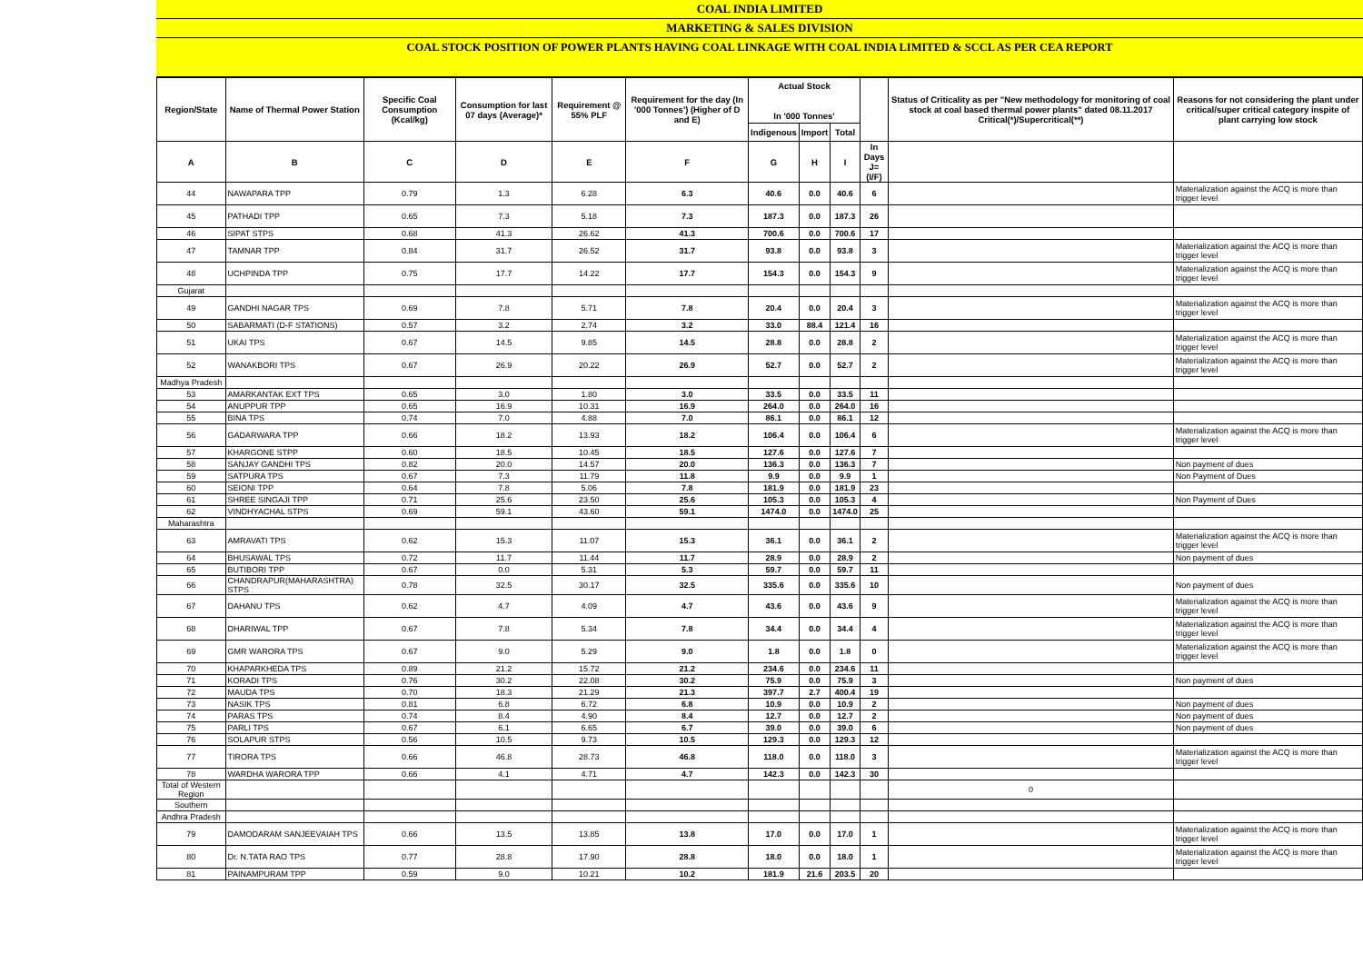COAL INDIA LIMITED
MARKETING & SALES DIVISION
COAL STOCK POSITION OF POWER PLANTS HAVING COAL LINKAGE WITH COAL INDIA LIMITED & SCCL AS PER CEA REPORT
| Region/State | Name of Thermal Power Station | Specific Coal Consumption (Kcal/kg) | Consumption for last 07 days (Average)* | Requirement @ 55% PLF | Requirement for the day (In '000 Tonnes') (Higher of D and E) | Actual Stock In '000 Tonnes' | | | | Status of Criticality as per "New methodology for monitoring of coal stock at coal based thermal power plants" dated 08.11.2017 Critical(*)/Supercritical(**) | Reasons for not considering the plant under critical/super critical category inspite of plant carrying low stock |
| --- | --- | --- | --- | --- | --- | --- | --- | --- | --- | --- | --- |
| | | | | | | Indigenous | Import | Total | | | |
| A | B | C | D | E | F | G | H | I | In Days J=(I/F) | | |
| 44 | NAWAPARA TPP | 0.79 | 1.3 | 6.28 | 6.3 | 40.6 | 0.0 | 40.6 | 6 | | Materialization against the ACQ is more than trigger level |
| 45 | PATHADI TPP | 0.65 | 7.3 | 5.18 | 7.3 | 187.3 | 0.0 | 187.3 | 26 | | |
| 46 | SIPAT STPS | 0.68 | 41.3 | 26.62 | 41.3 | 700.6 | 0.0 | 700.6 | 17 | | |
| 47 | TAMNAR TPP | 0.84 | 31.7 | 26.52 | 31.7 | 93.8 | 0.0 | 93.8 | 3 | | Materialization against the ACQ is more than trigger level |
| 48 | UCHPINDA TPP | 0.75 | 17.7 | 14.22 | 17.7 | 154.3 | 0.0 | 154.3 | 9 | | Materialization against the ACQ is more than trigger level |
| Gujarat | | | | | | | | | | | |
| 49 | GANDHI NAGAR TPS | 0.69 | 7.8 | 5.71 | 7.8 | 20.4 | 0.0 | 20.4 | 3 | | Materialization against the ACQ is more than trigger level |
| 50 | SABARMATI (D-F STATIONS) | 0.57 | 3.2 | 2.74 | 3.2 | 33.0 | 88.4 | 121.4 | 16 | | |
| 51 | UKAI TPS | 0.67 | 14.5 | 9.85 | 14.5 | 28.8 | 0.0 | 28.8 | 2 | | Materialization against the ACQ is more than trigger level |
| 52 | WANAKBORI TPS | 0.67 | 26.9 | 20.22 | 26.9 | 52.7 | 0.0 | 52.7 | 2 | | Materialization against the ACQ is more than trigger level |
| Madhya Pradesh | | | | | | | | | | | |
| 53 | AMARKANTAK EXT TPS | 0.65 | 3.0 | 1.80 | 3.0 | 33.5 | 0.0 | 33.5 | 11 | | |
| 54 | ANUPPUR TPP | 0.65 | 16.9 | 10.31 | 16.9 | 264.0 | 0.0 | 264.0 | 16 | | |
| 55 | BINA TPS | 0.74 | 7.0 | 4.88 | 7.0 | 86.1 | 0.0 | 86.1 | 12 | | |
| 56 | GADARWARA TPP | 0.66 | 18.2 | 13.93 | 18.2 | 106.4 | 0.0 | 106.4 | 6 | | Materialization against the ACQ is more than trigger level |
| 57 | KHARGONE STPP | 0.60 | 18.5 | 10.45 | 18.5 | 127.6 | 0.0 | 127.6 | 7 | | |
| 58 | SANJAY GANDHI TPS | 0.82 | 20.0 | 14.57 | 20.0 | 136.3 | 0.0 | 136.3 | 7 | | Non payment of dues |
| 59 | SATPURA TPS | 0.67 | 7.3 | 11.79 | 11.8 | 9.9 | 0.0 | 9.9 | 1 | | Non Payment of Dues |
| 60 | SEIONI TPP | 0.64 | 7.8 | 5.06 | 7.8 | 181.9 | 0.0 | 181.9 | 23 | | |
| 61 | SHREE SINGAJI TPP | 0.71 | 25.6 | 23.50 | 25.6 | 105.3 | 0.0 | 105.3 | 4 | | Non Payment of Dues |
| 62 | VINDHYACHAL STPS | 0.69 | 59.1 | 43.60 | 59.1 | 1474.0 | 0.0 | 1474.0 | 25 | | |
| Maharashtra | | | | | | | | | | | |
| 63 | AMRAVATI TPS | 0.62 | 15.3 | 11.07 | 15.3 | 36.1 | 0.0 | 36.1 | 2 | | Materialization against the ACQ is more than trigger level |
| 64 | BHUSAWAL TPS | 0.72 | 11.7 | 11.44 | 11.7 | 28.9 | 0.0 | 28.9 | 2 | | Non payment of dues |
| 65 | BUTIBORI TPP | 0.67 | 0.0 | 5.31 | 5.3 | 59.7 | 0.0 | 59.7 | 11 | | |
| 66 | CHANDRAPUR(MAHARASHTRA) STPS | 0.78 | 32.5 | 30.17 | 32.5 | 335.6 | 0.0 | 335.6 | 10 | | Non payment of dues |
| 67 | DAHANU TPS | 0.62 | 4.7 | 4.09 | 4.7 | 43.6 | 0.0 | 43.6 | 9 | | Materialization against the ACQ is more than trigger level |
| 68 | DHARIWAL TPP | 0.67 | 7.8 | 5.34 | 7.8 | 34.4 | 0.0 | 34.4 | 4 | | Materialization against the ACQ is more than trigger level |
| 69 | GMR WARORA TPS | 0.67 | 9.0 | 5.29 | 9.0 | 1.8 | 0.0 | 1.8 | 0 | | Materialization against the ACQ is more than trigger level |
| 70 | KHAPARKHEDA TPS | 0.89 | 21.2 | 15.72 | 21.2 | 234.6 | 0.0 | 234.6 | 11 | | |
| 71 | KORADI TPS | 0.76 | 30.2 | 22.08 | 30.2 | 75.9 | 0.0 | 75.9 | 3 | | Non payment of dues |
| 72 | MAUDA TPS | 0.70 | 18.3 | 21.29 | 21.3 | 397.7 | 2.7 | 400.4 | 19 | | |
| 73 | NASIK TPS | 0.81 | 6.8 | 6.72 | 6.8 | 10.9 | 0.0 | 10.9 | 2 | | Non payment of dues |
| 74 | PARAS TPS | 0.74 | 8.4 | 4.90 | 8.4 | 12.7 | 0.0 | 12.7 | 2 | | Non payment of dues |
| 75 | PARLI TPS | 0.67 | 6.1 | 6.65 | 6.7 | 39.0 | 0.0 | 39.0 | 6 | | Non payment of dues |
| 76 | SOLAPUR STPS | 0.56 | 10.5 | 9.73 | 10.5 | 129.3 | 0.0 | 129.3 | 12 | | |
| 77 | TIRORA TPS | 0.66 | 46.8 | 28.73 | 46.8 | 118.0 | 0.0 | 118.0 | 3 | | Materialization against the ACQ is more than trigger level |
| 78 | WARDHA WARORA TPP | 0.66 | 4.1 | 4.71 | 4.7 | 142.3 | 0.0 | 142.3 | 30 | | |
| Total of Western Region | | | | | | | | | | 0 | |
| Southern | | | | | | | | | | | |
| Andhra Pradesh | | | | | | | | | | | |
| 79 | DAMODARAM SANJEEVAIAH TPS | 0.66 | 13.5 | 13.85 | 13.8 | 17.0 | 0.0 | 17.0 | 1 | | Materialization against the ACQ is more than trigger level |
| 80 | Dr. N.TATA RAO TPS | 0.77 | 28.8 | 17.90 | 28.8 | 18.0 | 0.0 | 18.0 | 1 | | Materialization against the ACQ is more than trigger level |
| 81 | PAINAMPURAM TPP | 0.59 | 9.0 | 10.21 | 10.2 | 181.9 | 21.6 | 203.5 | 20 | | |